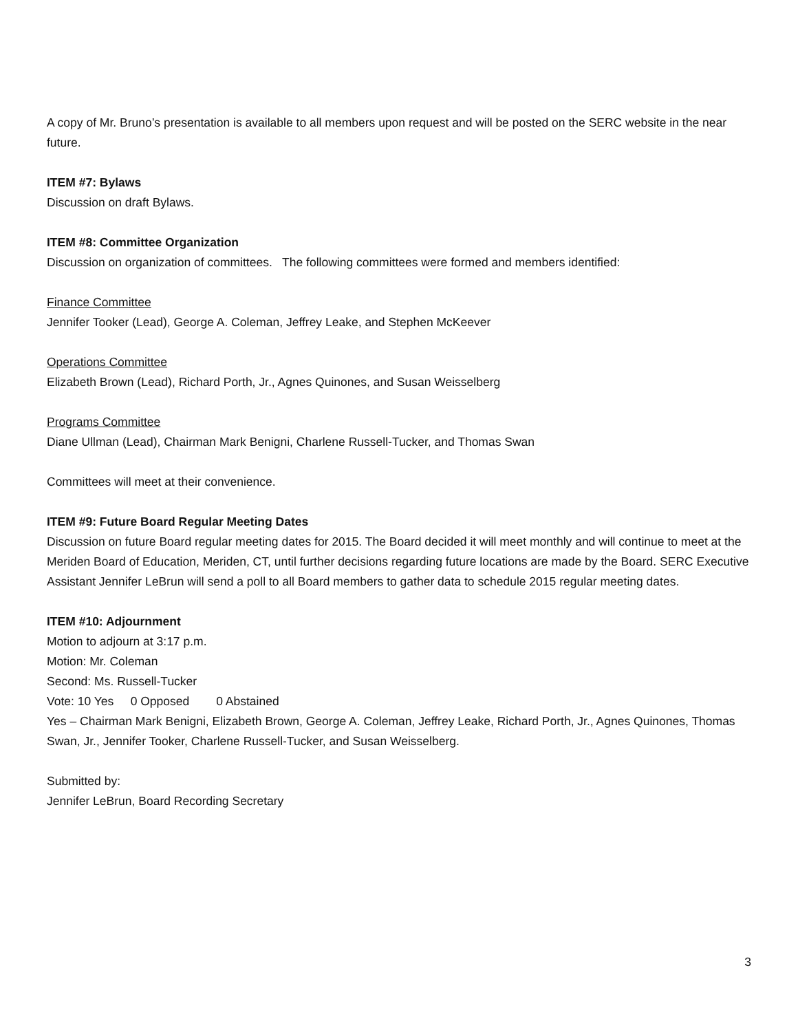A copy of Mr. Bruno’s presentation is available to all members upon request and will be posted on the SERC website in the near future.
ITEM #7: Bylaws
Discussion on draft Bylaws.
ITEM #8: Committee Organization
Discussion on organization of committees. The following committees were formed and members identified:
Finance Committee
Jennifer Tooker (Lead), George A. Coleman, Jeffrey Leake, and Stephen McKeever
Operations Committee
Elizabeth Brown (Lead), Richard Porth, Jr., Agnes Quinones, and Susan Weisselberg
Programs Committee
Diane Ullman (Lead), Chairman Mark Benigni, Charlene Russell-Tucker, and Thomas Swan
Committees will meet at their convenience.
ITEM #9: Future Board Regular Meeting Dates
Discussion on future Board regular meeting dates for 2015. The Board decided it will meet monthly and will continue to meet at the Meriden Board of Education, Meriden, CT, until further decisions regarding future locations are made by the Board. SERC Executive Assistant Jennifer LeBrun will send a poll to all Board members to gather data to schedule 2015 regular meeting dates.
ITEM #10: Adjournment
Motion to adjourn at 3:17 p.m.
Motion: Mr. Coleman
Second: Ms. Russell-Tucker
Vote: 10 Yes 0 Opposed 0 Abstained
Yes – Chairman Mark Benigni, Elizabeth Brown, George A. Coleman, Jeffrey Leake, Richard Porth, Jr., Agnes Quinones, Thomas Swan, Jr., Jennifer Tooker, Charlene Russell-Tucker, and Susan Weisselberg.
Submitted by:
Jennifer LeBrun, Board Recording Secretary
3